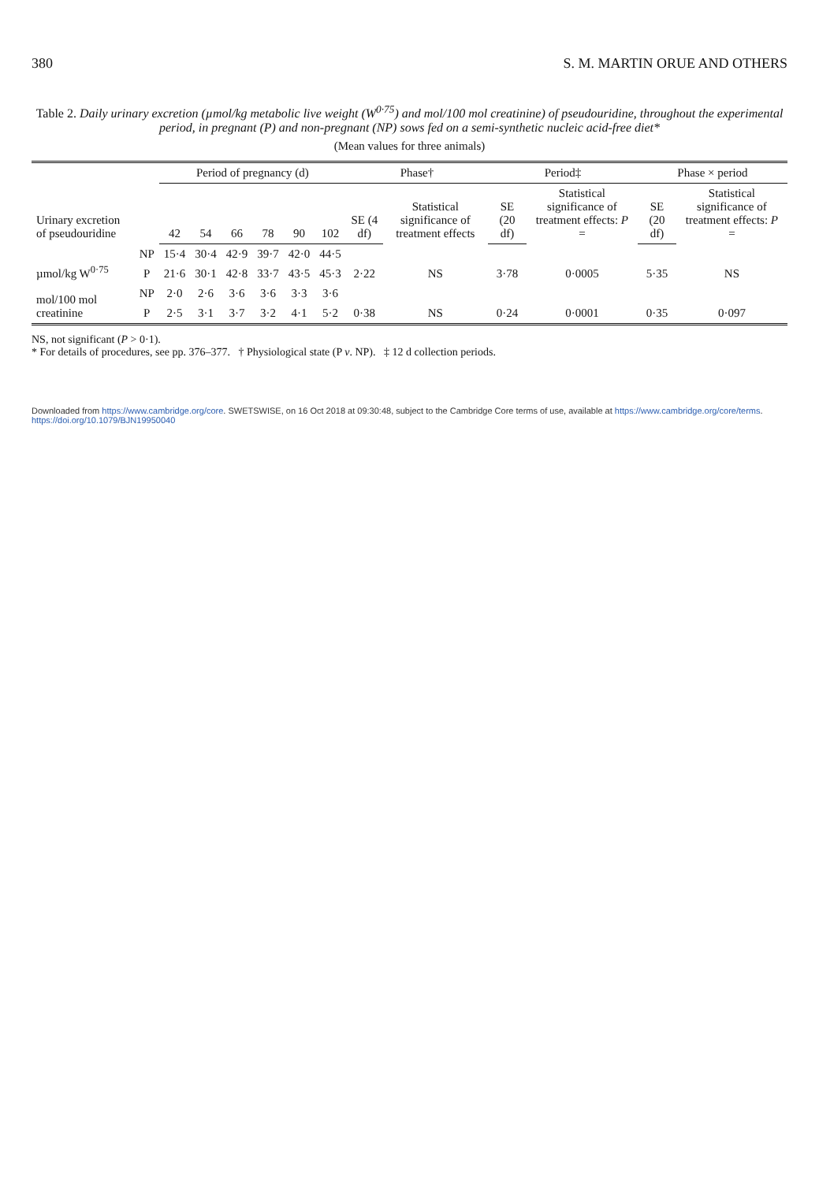380 S. M. MARTIN ORUE AND OTHERS
Table 2. Daily urinary excretion (µmol/kg metabolic live weight (W<sup>0·75</sup>) and mol/100 mol creatinine) of pseudouridine, throughout the experimental period, in pregnant (P) and non-pregnant (NP) sows fed on a semi-synthetic nucleic acid-free diet*
(Mean values for three animals)
| Urinary excretion of pseudouridine | | Period of pregnancy (d) | | | | | | Phase† | | Period‡ | | Phase × period | |
| --- | --- | --- | --- | --- | --- | --- | --- | --- | --- | --- | --- | --- | --- |
| | | | | | | | | | Statistical significance of treatment effects | | Statistical significance of treatment effects: P = | | Statistical significance of treatment effects: P = |
| | | 42 | 54 | 66 | 78 | 90 | 102 | SE (4 df) | | SE (20 df) | | SE (20 df) | |
| µmol/kg W<sup>0·75</sup> | NP | 15·4 | 30·4 | 42·9 | 39·7 | 42·0 | 44·5 | 2·22 | NS | 3·78 | 0·0005 | 5·35 | NS |
| | P | 21·6 | 30·1 | 42·8 | 33·7 | 43·5 | 45·3 | | | | | | |
| mol/100 mol creatinine | NP | 2·0 | 2·6 | 3·6 | 3·6 | 3·3 | 3·6 | 0·38 | NS | 0·24 | 0·0001 | 0·35 | 0·097 |
| | P | 2·5 | 3·1 | 3·7 | 3·2 | 4·1 | 5·2 | | | | | | |
NS, not significant (P > 0·1).
* For details of procedures, see pp. 376–377. † Physiological state (P v. NP). ‡ 12 d collection periods.
Downloaded from https://www.cambridge.org/core. SWETSWISE, on 16 Oct 2018 at 09:30:48, subject to the Cambridge Core terms of use, available at https://www.cambridge.org/core/terms. https://doi.org/10.1079/BJN19950040